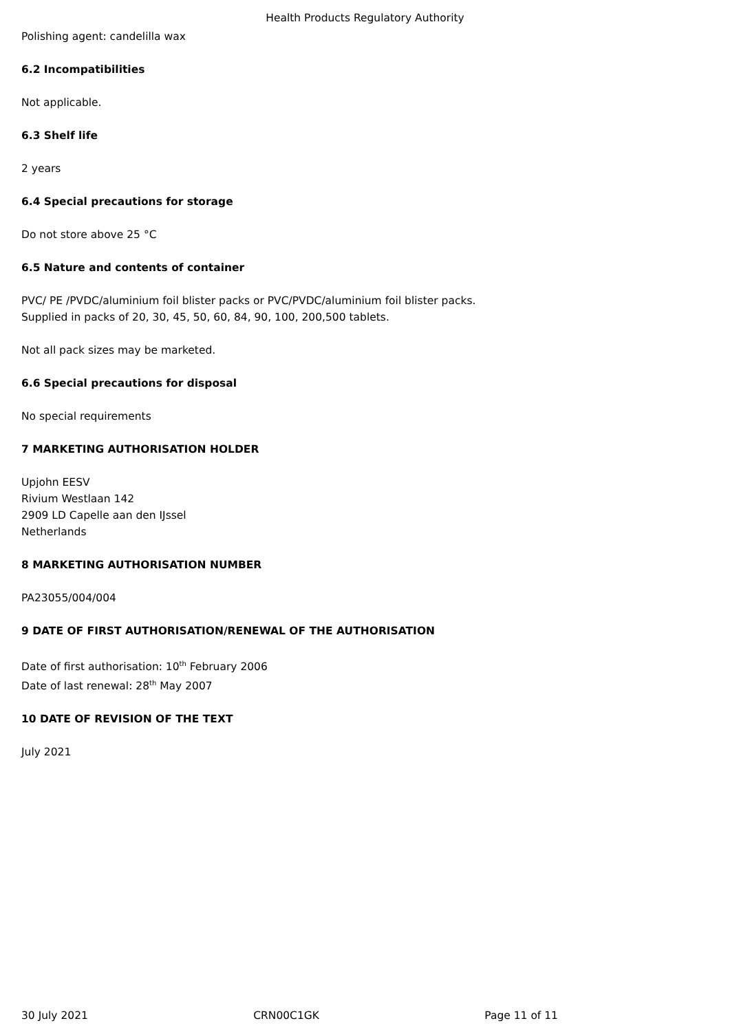Health Products Regulatory Authority
Polishing agent: candelilla wax
6.2 Incompatibilities
Not applicable.
6.3 Shelf life
2 years
6.4 Special precautions for storage
Do not store above 25 °C
6.5 Nature and contents of container
PVC/ PE /PVDC/aluminium foil blister packs or PVC/PVDC/aluminium foil blister packs.
Supplied in packs of 20, 30, 45, 50, 60, 84, 90, 100, 200,500 tablets.
Not all pack sizes may be marketed.
6.6 Special precautions for disposal
No special requirements
7 MARKETING AUTHORISATION HOLDER
Upjohn EESV
Rivium Westlaan 142
2909 LD Capelle aan den IJssel
Netherlands
8 MARKETING AUTHORISATION NUMBER
PA23055/004/004
9 DATE OF FIRST AUTHORISATION/RENEWAL OF THE AUTHORISATION
Date of first authorisation: 10<sup>th</sup> February 2006
Date of last renewal: 28<sup>th</sup> May 2007
10 DATE OF REVISION OF THE TEXT
July 2021
30 July 2021 CRN00C1GK Page 11 of 11